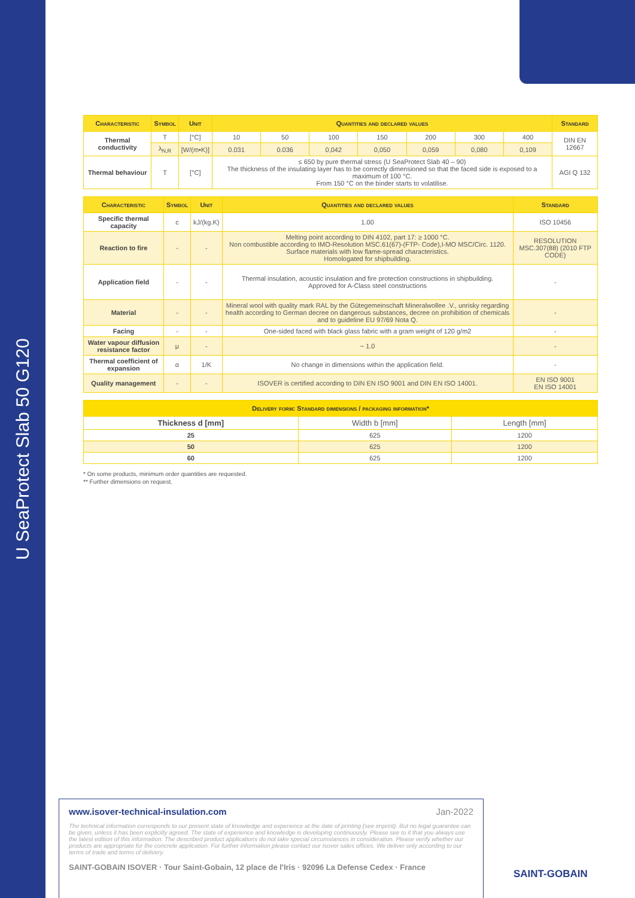U SeaProtect Slab 50 G120
| Characteristic | Symbol | Unit | Quantities and declared values | | | | | | | Standard |
| --- | --- | --- | --- | --- | --- | --- | --- | --- | --- | --- |
| Thermal conductivity | T | [°C] | 10 | 50 | 100 | 150 | 200 | 300 | 400 | DIN EN 12667 |
| | λ<sub>N,R</sub> | [W/(m•K)] | 0.031 | 0.036 | 0,042 | 0,050 | 0,059 | 0,080 | 0,109 | |
| Thermal behaviour | T | [°C] | ≤ 650 by pure thermal stress (U SeaProtect Slab 40 – 90) The thickness of the insulating layer has to be correctly dimensioned so that the faced side is exposed to a maximum of 100 °C. From 150 °C on the binder starts to volatilise. | | | | | | | AGI Q 132 |
| Characteristic | Symbol | Unit | Quantities and declared values | Standard |
| --- | --- | --- | --- | --- |
| Specific thermal capacity | c | kJ/(kg.K) | 1.00 | ISO 10456 |
| Reaction to fire | - | - | Melting point according to DIN 4102, part 17: ≥ 1000 °C. Non combustible according to IMO-Resolution MSC.61(67)-(FTP- Code),I-MO MSC/Circ. 1120. Surface materials with low flame-spread characteristics. Homologated for shipbuilding. | RESOLUTION MSC.307(88) (2010 FTP CODE) |
| Application field | - | - | Thermal insulation, acoustic insulation and fire protection constructions in shipbuilding. Approved for A-Class steel constructions | - |
| Material | - | - | Mineral wool with quality mark RAL by the Gütegemeinschaft Mineralwollee .V., unrisky regarding health according to German decree on dangerous substances, decree on prohibition of chemicals and to guideline EU 97/69 Nota Q. | - |
| Facing | - | - | One-sided faced with black glass fabric with a gram weight of 120 g/m2 | - |
| Water vapour diffusion resistance factor | μ | - | ~ 1.0 | - |
| Thermal coefficient of expansion | α | 1/K | No change in dimensions within the application field. | - |
| Quality management | - | - | ISOVER is certified according to DIN EN ISO 9001 and DIN EN ISO 14001. | EN ISO 9001 EN ISO 14001 |
| Delivery form: Standard dimensions / packaging information* | | |
| --- | --- | --- |
| Thickness d [mm] | Width b [mm] | Length [mm] |
| 25 | 625 | 1200 |
| 50 | 625 | 1200 |
| 60 | 625 | 1200 |
* On some products, minimum order quantities are requested.
** Further dimensions on request.
www.isover-technical-insulation.com Jan-2022
The technical information corresponds to our present state of knowledge and experience at the date of printing (see imprint). But no legal guarantee can be given, unless it has been explicitly agreed. The state of experience and knowledge is developing continuously. Please see to it that you always use the latest edition of this information. The described product applications do not take special circumstances in consideration. Please verify whether our products are appropriate for the concrete application. For further information please contact our Isover sales offices. We deliver only according to our terms of trade and terms of delivery.
SAINT-GOBAIN ISOVER · Tour Saint-Gobain, 12 place de l'Iris · 92096 La Defense Cedex · France
SAINT-GOBAIN